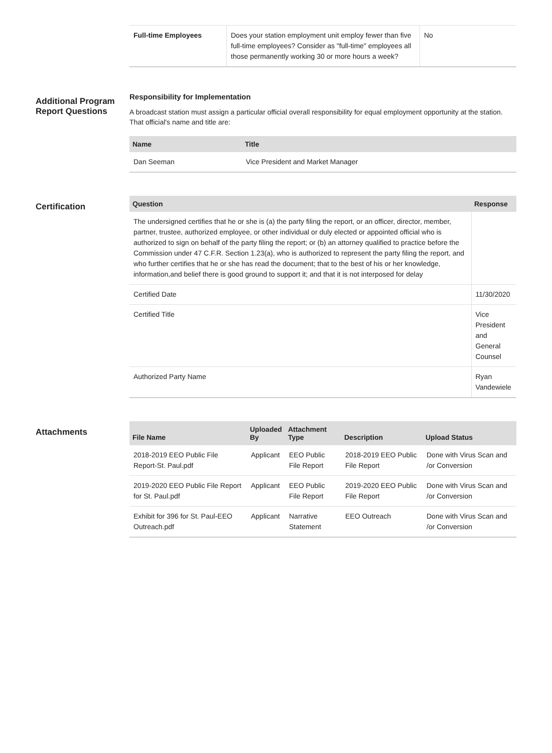| Full-time Employees | Does your station employment unit employ fewer than five full-time employees? Consider as "full-time" employees all those permanently working 30 or more hours a week? | No |
Additional Program Report Questions
Responsibility for Implementation
A broadcast station must assign a particular official overall responsibility for equal employment opportunity at the station. That official's name and title are:
| Name | Title |
| --- | --- |
| Dan Seeman | Vice President and Market Manager |
Certification
| Question | Response |
| --- | --- |
| The undersigned certifies that he or she is (a) the party filing the report, or an officer, director, member, partner, trustee, authorized employee, or other individual or duly elected or appointed official who is authorized to sign on behalf of the party filing the report; or (b) an attorney qualified to practice before the Commission under 47 C.F.R. Section 1.23(a), who is authorized to represent the party filing the report, and who further certifies that he or she has read the document; that to the best of his or her knowledge, information,and belief there is good ground to support it; and that it is not interposed for delay | |
| Certified Date | 11/30/2020 |
| Certified Title | Vice President and General Counsel |
| Authorized Party Name | Ryan Vandewiele |
Attachments
| File Name | Uploaded By | Attachment Type | Description | Upload Status |
| --- | --- | --- | --- | --- |
| 2018-2019 EEO Public File Report-St. Paul.pdf | Applicant | EEO Public File Report | 2018-2019 EEO Public File Report | Done with Virus Scan and /or Conversion |
| 2019-2020 EEO Public File Report for St. Paul.pdf | Applicant | EEO Public File Report | 2019-2020 EEO Public File Report | Done with Virus Scan and /or Conversion |
| Exhibit for 396 for St. Paul-EEO Outreach.pdf | Applicant | Narrative Statement | EEO Outreach | Done with Virus Scan and /or Conversion |